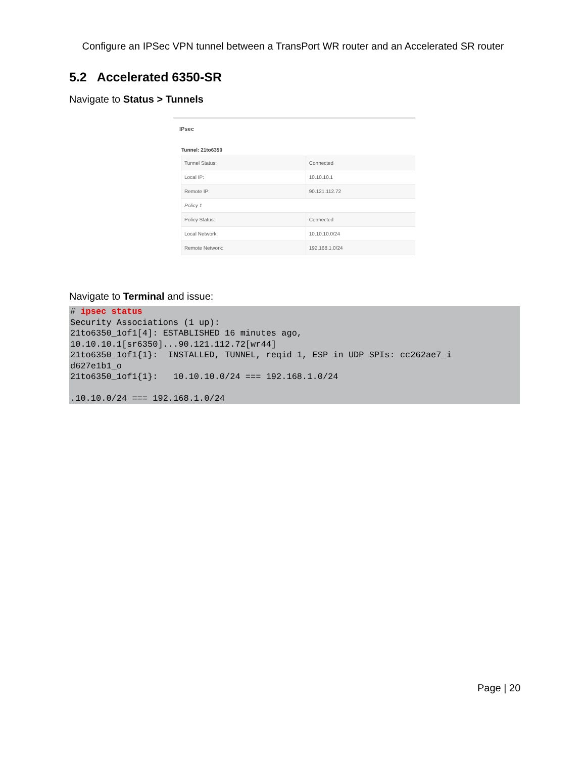Configure an IPSec VPN tunnel between a TransPort WR router and an Accelerated SR router
5.2 Accelerated 6350-SR
Navigate to Status > Tunnels
IPsec
Tunnel: 21to6350
| Tunnel Status: | Connected |
| Local IP: | 10.10.10.1 |
| Remote IP: | 90.121.112.72 |
| Policy 1 | |
| Policy Status: | Connected |
| Local Network: | 10.10.10.0/24 |
| Remote Network: | 192.168.1.0/24 |
Navigate to Terminal and issue:
# ipsec status Security Associations (1 up): 21to6350_1of1[4]: ESTABLISHED 16 minutes ago, 10.10.10.1[sr6350]...90.121.112.72[wr44] 21to6350_1of1{1}: INSTALLED, TUNNEL, reqid 1, ESP in UDP SPIs: cc262ae7_i d627e1b1_o 21to6350_1of1{1}: 10.10.10.0/24 === 192.168.1.0/24 .10.10.0/24 === 192.168.1.0/24
Page | 20